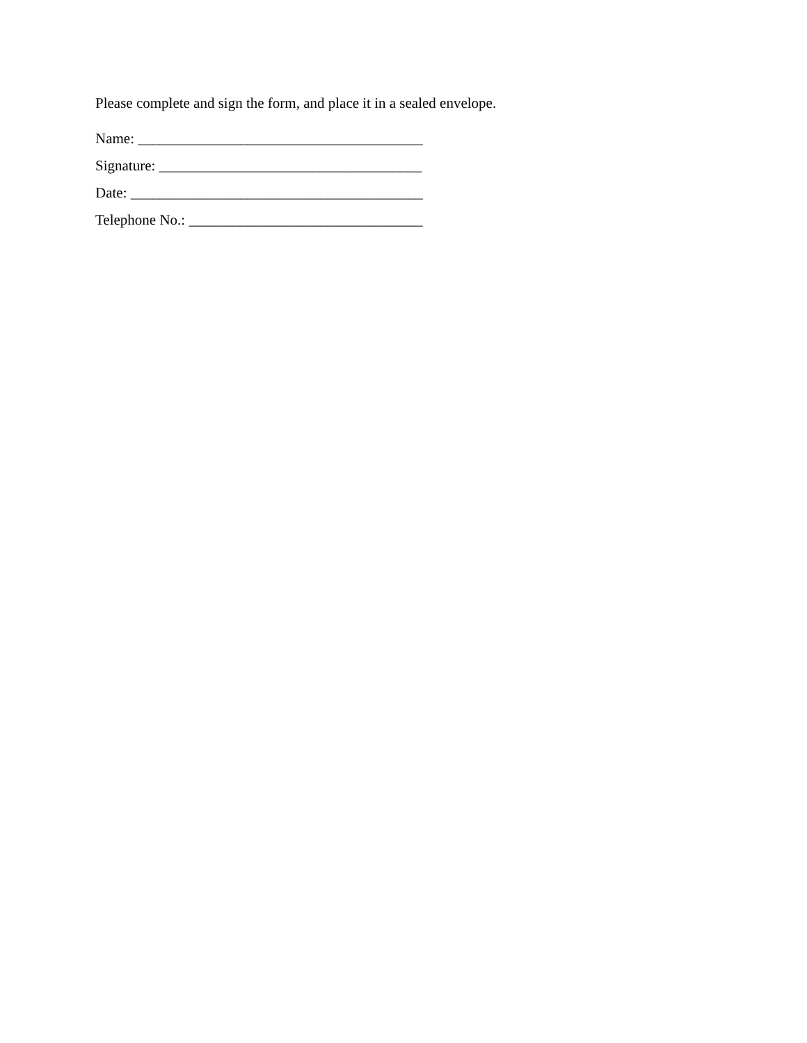Please complete and sign the form, and place it in a sealed envelope.
Name: _______________________________________
Signature: ____________________________________
Date: ________________________________________
Telephone No.: ________________________________